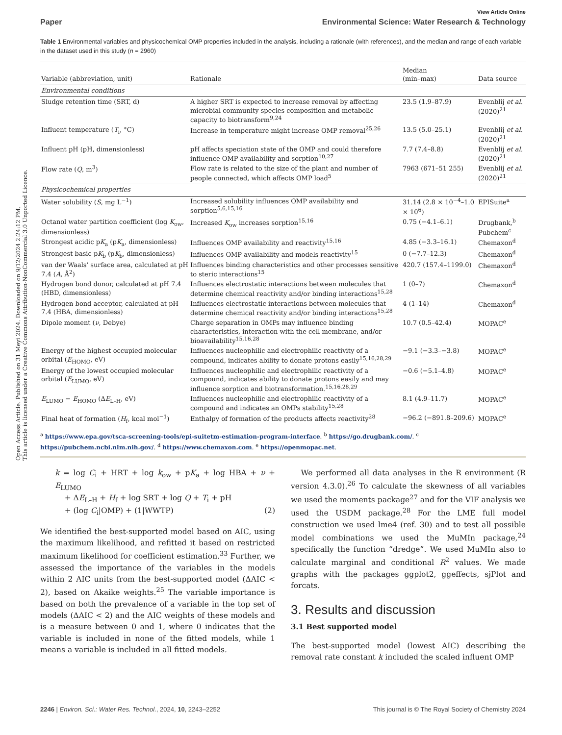Open Access Article. Published on 31 Meyi 2024. Downloaded on 9/12/2024 2:24:12 PM.
This article is licensed under a Creative Commons Attribution-NonCommercial 3.0 Unported Licence.
View Article Online
Paper Environmental Science: Water Research & Technology
Table 1 Environmental variables and physicochemical OMP properties included in the analysis, including a rationale (with references), and the median and range of each variable in the dataset used in this study (n = 2960)
| Variable (abbreviation, unit) | Rationale | Median (min–max) | Data source |
| --- | --- | --- | --- |
| Environmental conditions | | | |
| Sludge retention time (SRT, d) | A higher SRT is expected to increase removal by affecting microbial community species composition and metabolic capacity to biotransform<sup>9,24</sup> | 23.5 (1.9–87.9) | Evenblij et al. (2020)<sup>21</sup> |
| Influent temperature ( T<sub>i</sub>, °C) | Increase in temperature might increase OMP removal<sup>25,26</sup> | 13.5 (5.0–25.1) | Evenblij et al. (2020)<sup>21</sup> |
| Influent pH (pH, dimensionless) | pH affects speciation state of the OMP and could therefore influence OMP availability and sorption<sup>10,27</sup> | 7.7 (7.4–8.8) | Evenblij et al. (2020)<sup>21</sup> |
| Flow rate ( Q , m<sup>3</sup>) | Flow rate is related to the size of the plant and number of people connected, which affects OMP load<sup>5</sup> | 7963 (671–51 255) | Evenblij et al. (2020)<sup>21</sup> |
| Physicochemical properties | | | |
| Water solubility ( S , mg L<sup>−1</sup>) | Increased solubility influences OMP availability and sorption<sup>5,6,15,16</sup> | 31.14 (2.8 × 10<sup>−4</sup>–1.0 × 10<sup>6</sup>) | EPISuite<sup>a</sup> |
| Octanol water partition coefficient (log K<sub>ow</sub>, dimensionless) | Increased K<sub>ow</sub> increases sorption<sup>15,16</sup> | 0.75 (−4.1–6.1) | Drugbank,<sup>b</sup> Pubchem<sup>c</sup> |
| Strongest acidic p K<sub>a</sub> (p K<sub>a</sub>, dimensionless) | Influences OMP availability and reactivity<sup>15,16</sup> | 4.85 (−3.3–16.1) | Chemaxon<sup>d</sup> |
| Strongest basic p K<sub>b</sub> (p K<sub>b</sub>, dimensionless) | Influences OMP availability and models reactivity<sup>15</sup> | 0 (−7.7–12.3) | Chemaxon<sup>d</sup> |
| van der Waals' surface area, calculated at pH 7.4 ( A , Å<sup>2</sup>) | Influences binding characteristics and other processes sensitive to steric interactions<sup>15</sup> | 420.7 (157.4–1199.0) | Chemaxon<sup>d</sup> |
| Hydrogen bond donor, calculated at pH 7.4 (HBD, dimensionless) | Influences electrostatic interactions between molecules that determine chemical reactivity and/or binding interactions<sup>15,28</sup> | 1 (0–7) | Chemaxon<sup>d</sup> |
| Hydrogen bond acceptor, calculated at pH 7.4 (HBA, dimensionless) | Influences electrostatic interactions between molecules that determine chemical reactivity and/or binding interactions<sup>15,28</sup> | 4 (1–14) | Chemaxon<sup>d</sup> |
| Dipole moment ( ν , Debye) | Charge separation in OMPs may influence binding characteristics, interaction with the cell membrane, and/or bioavailability<sup>15,16,28</sup> | 10.7 (0.5–42.4) | MOPAC<sup>e</sup> |
| Energy of the highest occupied molecular orbital ( E<sub>HOMO</sub>, eV) | Influences nucleophilic and electrophilic reactivity of a compound, indicates ability to donate protons easily<sup>15,16,28,29</sup> | −9.1 (−3.3–−3.8) | MOPAC<sup>e</sup> |
| Energy of the lowest occupied molecular orbital ( E<sub>LUMO</sub>, eV) | Influences nucleophilic and electrophilic reactivity of a compound, indicates ability to donate protons easily and may influence sorption and biotransformation.<sup>15,16,28,29</sup> | −0.6 (−5.1–4.8) | MOPAC<sup>e</sup> |
| E<sub>LUMO</sub> − E<sub>HOMO</sub> (Δ E<sub>L–H</sub>, eV) | Influences nucleophilic and electrophilic reactivity of a compound and indicates an OMPs stability<sup>15,28</sup> | 8.1 (4.9–11.7) | MOPAC<sup>e</sup> |
| Final heat of formation ( H<sub>f</sub>, kcal mol<sup>−1</sup>) | Enthalpy of formation of the products affects reactivity<sup>28</sup> | −96.2 (−891.8–209.6) | MOPAC<sup>e</sup> |
<sup>a</sup> https://www.epa.gov/tsca-screening-tools/epi-suitetm-estimation-program-interface. <sup>b</sup> https://go.drugbank.com/. <sup>c</sup> https://pubchem.ncbi.nlm.nih.gov/. <sup>d</sup> https://www.chemaxon.com. <sup>e</sup> https://openmopac.net.
k = log C<sub>i</sub> + HRT + log k<sub>ow</sub> + pK<sub>a</sub> + log HBA + ν + E<sub>LUMO</sub>
+ ΔE<sub>L–H</sub> + H<sub>f</sub> + log SRT + log Q + T<sub>i</sub> + pH
+ (log C<sub>i</sub>|OMP) + (1|WWTP) (2)
We identified the best-supported model based on AIC, using the maximum likelihood, and refitted it based on restricted maximum likelihood for coefficient estimation.<sup>33</sup> Further, we assessed the importance of the variables in the models within 2 AIC units from the best-supported model (ΔAIC < 2), based on Akaike weights.<sup>25</sup> The variable importance is based on both the prevalence of a variable in the top set of models (ΔAIC < 2) and the AIC weights of these models and is a measure between 0 and 1, where 0 indicates that the variable is included in none of the fitted models, while 1 means a variable is included in all fitted models.
We performed all data analyses in the R environment (R version 4.3.0).<sup>26</sup> To calculate the skewness of all variables we used the moments package<sup>27</sup> and for the VIF analysis we used the USDM package.<sup>28</sup> For the LME full model construction we used lme4 (ref. 30) and to test all possible model combinations we used the MuMIn package,<sup>24</sup> specifically the function “dredge”. We used MuMIn also to calculate marginal and conditional R<sup>2</sup> values. We made graphs with the packages ggplot2, ggeffects, sjPlot and forcats.
3. Results and discussion
3.1 Best supported model
The best-supported model (lowest AIC) describing the removal rate constant k included the scaled influent OMP
2246 | Environ. Sci.: Water Res. Technol., 2024, 10, 2243–2252 This journal is © The Royal Society of Chemistry 2024